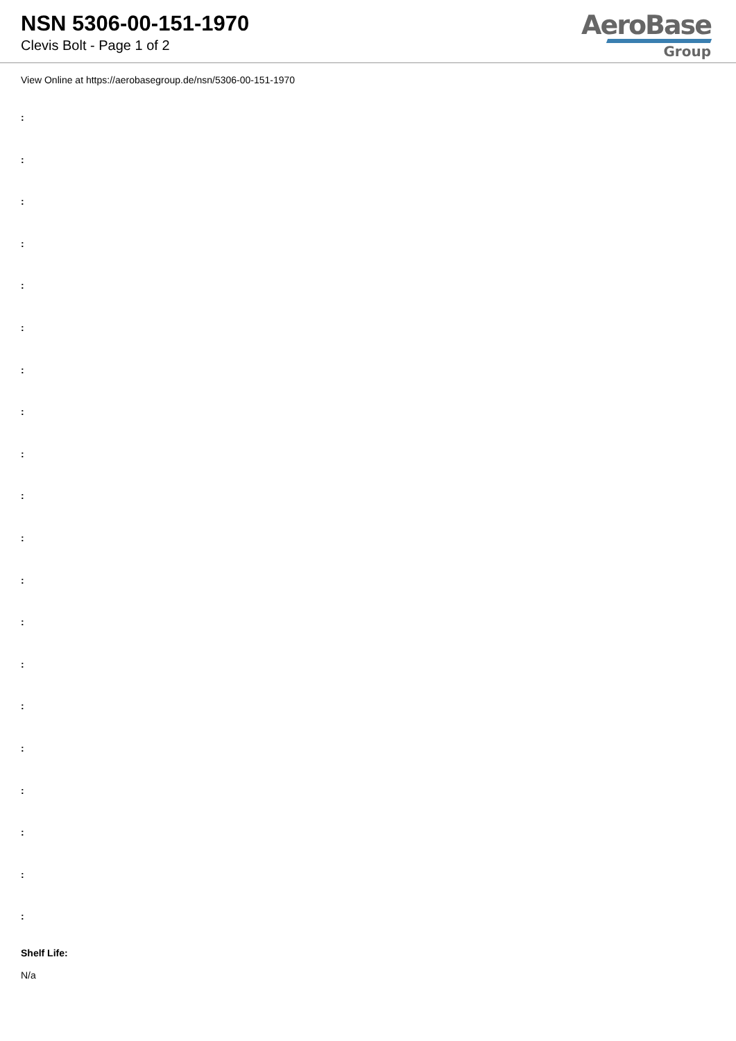NSN 5306-00-151-1970
Clevis Bolt - Page 1 of 2
AeroBase
Group
View Online at https://aerobasegroup.de/nsn/5306-00-151-1970
:
:
:
:
:
:
:
:
:
:
:
:
:
:
:
:
:
:
:
:
Shelf Life:
N/a